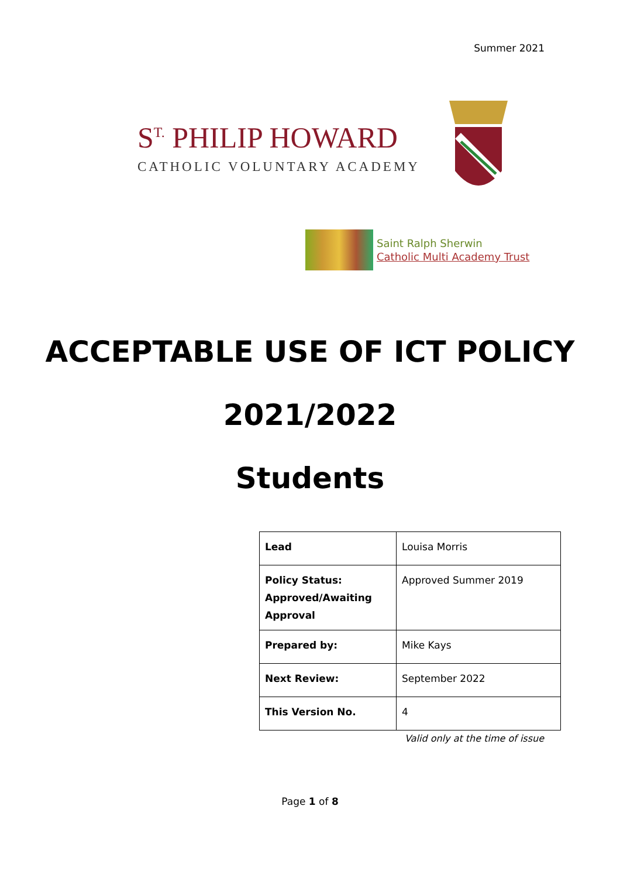Summer 2021
S<sup>T.</sup> PHILIP HOWARD
CATHOLIC VOLUNTARY ACADEMY
Saint Ralph Sherwin
Catholic Multi Academy Trust
ACCEPTABLE USE OF ICT POLICY
2021/2022
Students
| Lead | Louisa Morris |
| Policy Status: Approved/Awaiting Approval | Approved Summer 2019 |
| Prepared by: | Mike Kays |
| Next Review: | September 2022 |
| This Version No. | 4 |
Valid only at the time of issue
Page 1 of 8